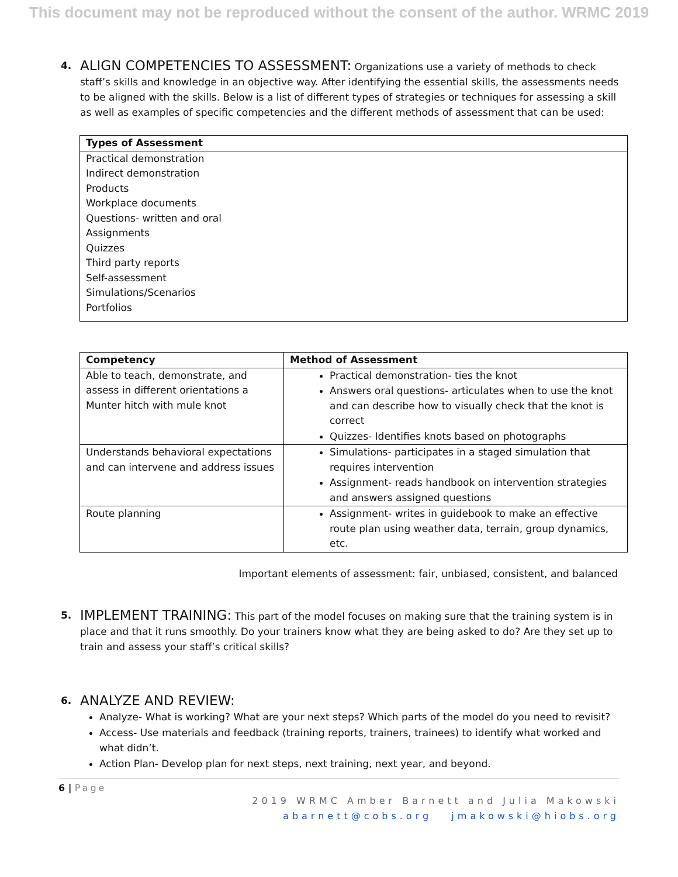This document may not be reproduced without the consent of the author. WRMC 2019
4.
ALIGN COMPETENCIES TO ASSESSMENT: Organizations use a variety of methods to check staff’s skills and knowledge in an objective way. After identifying the essential skills, the assessments needs to be aligned with the skills. Below is a list of different types of strategies or techniques for assessing a skill as well as examples of specific competencies and the different methods of assessment that can be used:
| Types of Assessment |
| --- |
| Practical demonstration Indirect demonstration Products Workplace documents Questions- written and oral Assignments Quizzes Third party reports Self-assessment Simulations/Scenarios Portfolios |
| Competency | Method of Assessment |
| --- | --- |
| Able to teach, demonstrate, and assess in different orientations a Munter hitch with mule knot | Practical demonstration- ties the knot Answers oral questions- articulates when to use the knot and can describe how to visually check that the knot is correct Quizzes- Identifies knots based on photographs |
| Understands behavioral expectations and can intervene and address issues | Simulations- participates in a staged simulation that requires intervention Assignment- reads handbook on intervention strategies and answers assigned questions |
| Route planning | Assignment- writes in guidebook to make an effective route plan using weather data, terrain, group dynamics, etc. |
Important elements of assessment: fair, unbiased, consistent, and balanced
5.
IMPLEMENT TRAINING: This part of the model focuses on making sure that the training system is in place and that it runs smoothly. Do your trainers know what they are being asked to do? Are they set up to train and assess your staff’s critical skills?
6.
ANALYZE AND REVIEW:
Analyze- What is working? What are your next steps? Which parts of the model do you need to revisit?
Access- Use materials and feedback (training reports, trainers, trainees) to identify what worked and what didn’t.
Action Plan- Develop plan for next steps, next training, next year, and beyond.
6 | Page
2019 WRMC Amber Barnett and Julia Makowski
abarnett@cobs.org jmakowski@hiobs.org